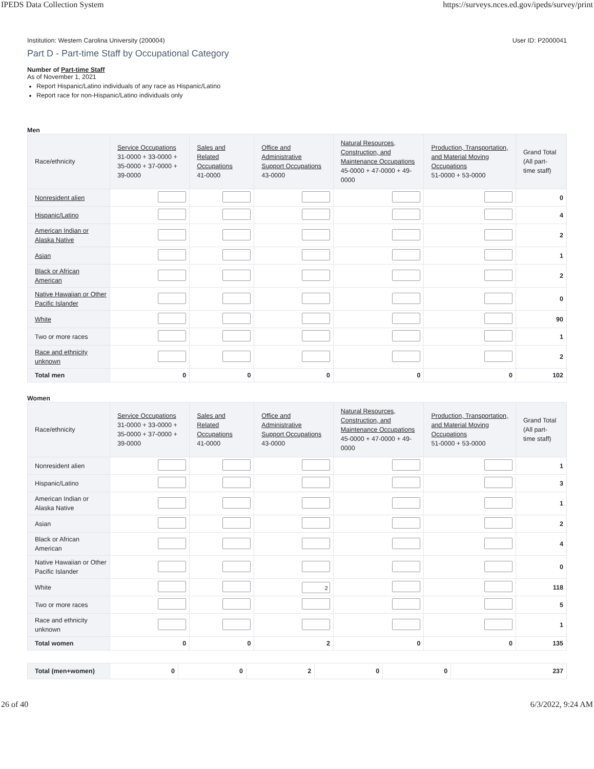IPEDS Data Collection System https://surveys.nces.ed.gov/ipeds/survey/print
Institution: Western Carolina University (200004) User ID: P2000041
Part D - Part-time Staff by Occupational Category
Number of Part-time Staff
As of November 1, 2021
Report Hispanic/Latino individuals of any race as Hispanic/Latino
Report race for non-Hispanic/Latino individuals only
Men
| Race/ethnicity | Service Occupations 31-0000 + 33-0000 + 35-0000 + 37-0000 + 39-0000 | Sales and Related Occupations 41-0000 | Office and Administrative Support Occupations 43-0000 | Natural Resources, Construction, and Maintenance Occupations 45-0000 + 47-0000 + 49-0000 | Production, Transportation, and Material Moving Occupations 51-0000 + 53-0000 | Grand Total (All part-time staff) |
| --- | --- | --- | --- | --- | --- | --- |
| Nonresident alien | | | | | | 0 |
| Hispanic/Latino | | | | | | 4 |
| American Indian or Alaska Native | | | | | | 2 |
| Asian | | | | | | 1 |
| Black or African American | | | | | | 2 |
| Native Hawaiian or Other Pacific Islander | | | | | | 0 |
| White | | | | | | 90 |
| Two or more races | | | | | | 1 |
| Race and ethnicity unknown | | | | | | 2 |
| Total men | 0 | 0 | 0 | 0 | 0 | 102 |
Women
| Race/ethnicity | Service Occupations 31-0000 + 33-0000 + 35-0000 + 37-0000 + 39-0000 | Sales and Related Occupations 41-0000 | Office and Administrative Support Occupations 43-0000 | Natural Resources, Construction, and Maintenance Occupations 45-0000 + 47-0000 + 49-0000 | Production, Transportation, and Material Moving Occupations 51-0000 + 53-0000 | Grand Total (All part-time staff) |
| --- | --- | --- | --- | --- | --- | --- |
| Nonresident alien | | | | | | 1 |
| Hispanic/Latino | | | | | | 3 |
| American Indian or Alaska Native | | | | | | 1 |
| Asian | | | | | | 2 |
| Black or African American | | | | | | 4 |
| Native Hawaiian or Other Pacific Islander | | | | | | 0 |
| White | | | 2 | | | 118 |
| Two or more races | | | | | | 5 |
| Race and ethnicity unknown | | | | | | 1 |
| Total women | 0 | 0 | 2 | 0 | 0 | 135 |
| Total (men+women) | 0 | 0 | 2 | 0 | 0 | 237 |
26 of 40 6/3/2022, 9:24 AM